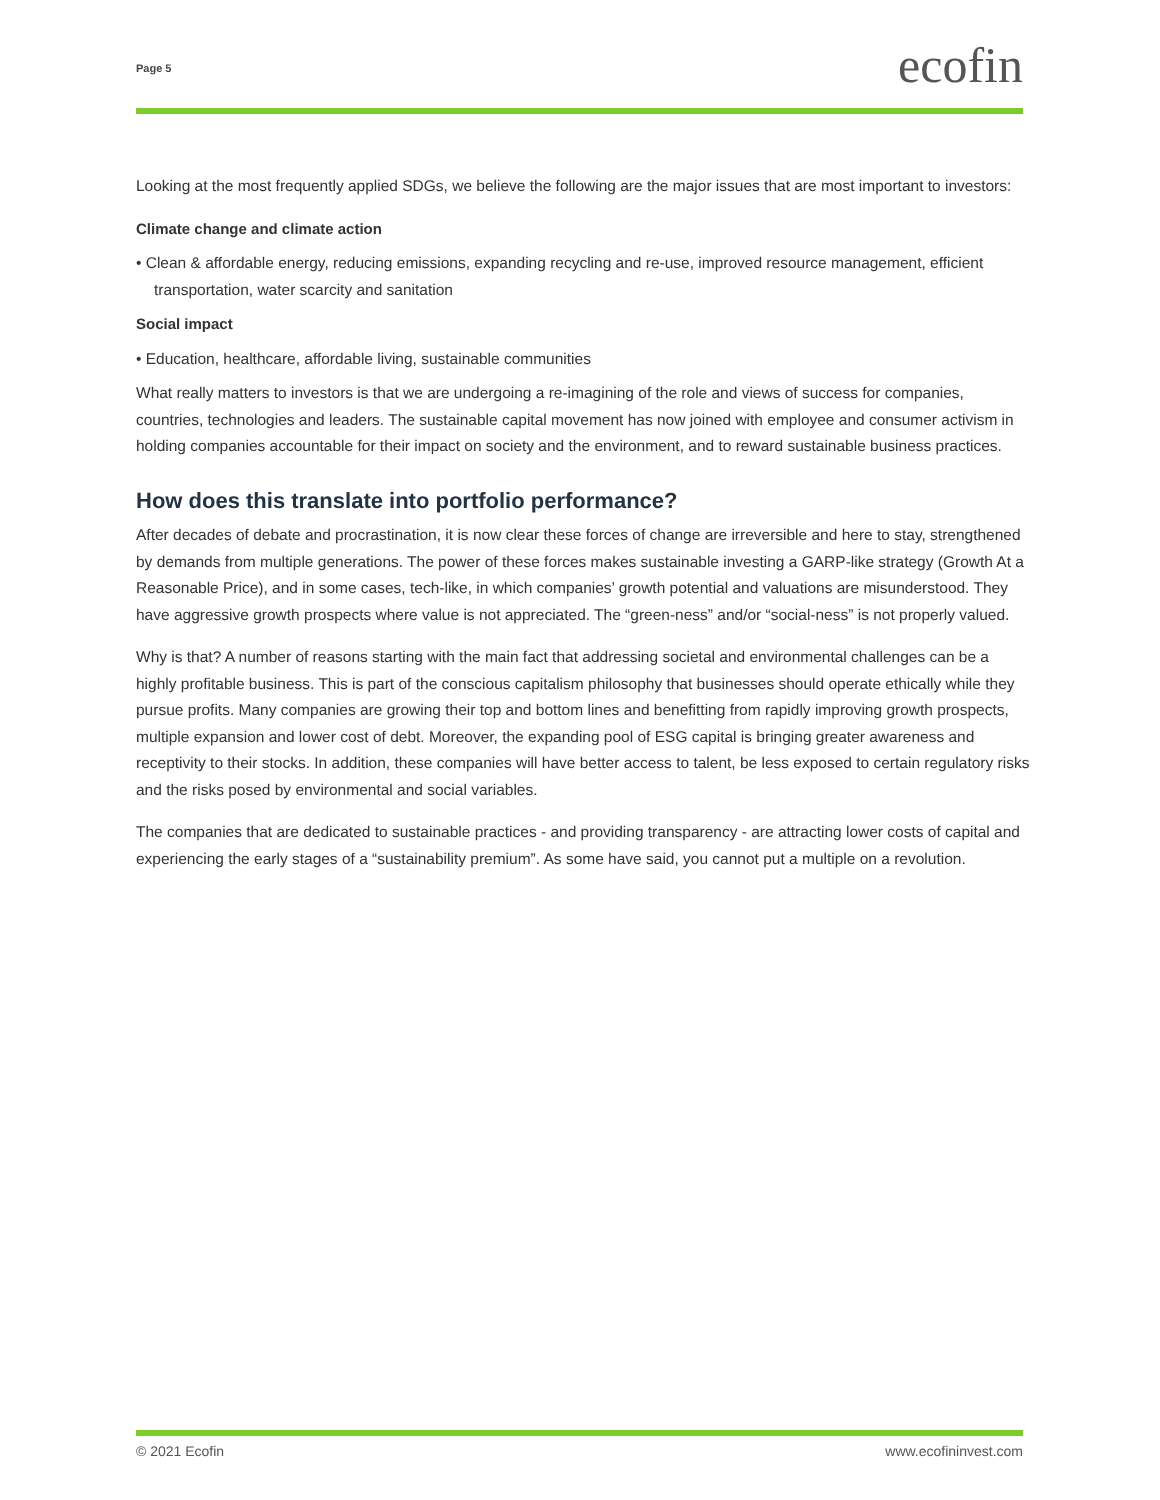Page 5
ecofin
Looking at the most frequently applied SDGs, we believe the following are the major issues that are most important to investors:
Climate change and climate action
• Clean & affordable energy, reducing emissions, expanding recycling and re-use, improved resource management, efficient transportation, water scarcity and sanitation
Social impact
• Education, healthcare, affordable living, sustainable communities
What really matters to investors is that we are undergoing a re-imagining of the role and views of success for companies, countries, technologies and leaders. The sustainable capital movement has now joined with employee and consumer activism in holding companies accountable for their impact on society and the environment, and to reward sustainable business practices.
How does this translate into portfolio performance?
After decades of debate and procrastination, it is now clear these forces of change are irreversible and here to stay, strengthened by demands from multiple generations. The power of these forces makes sustainable investing a GARP-like strategy (Growth At a Reasonable Price), and in some cases, tech-like, in which companies’ growth potential and valuations are misunderstood. They have aggressive growth prospects where value is not appreciated. The “green-ness” and/or “social-ness” is not properly valued.
Why is that? A number of reasons starting with the main fact that addressing societal and environmental challenges can be a highly profitable business. This is part of the conscious capitalism philosophy that businesses should operate ethically while they pursue profits. Many companies are growing their top and bottom lines and benefitting from rapidly improving growth prospects, multiple expansion and lower cost of debt. Moreover, the expanding pool of ESG capital is bringing greater awareness and receptivity to their stocks. In addition, these companies will have better access to talent, be less exposed to certain regulatory risks and the risks posed by environmental and social variables.
The companies that are dedicated to sustainable practices - and providing transparency - are attracting lower costs of capital and experiencing the early stages of a “sustainability premium”. As some have said, you cannot put a multiple on a revolution.
© 2021 Ecofin www.ecofininvest.com